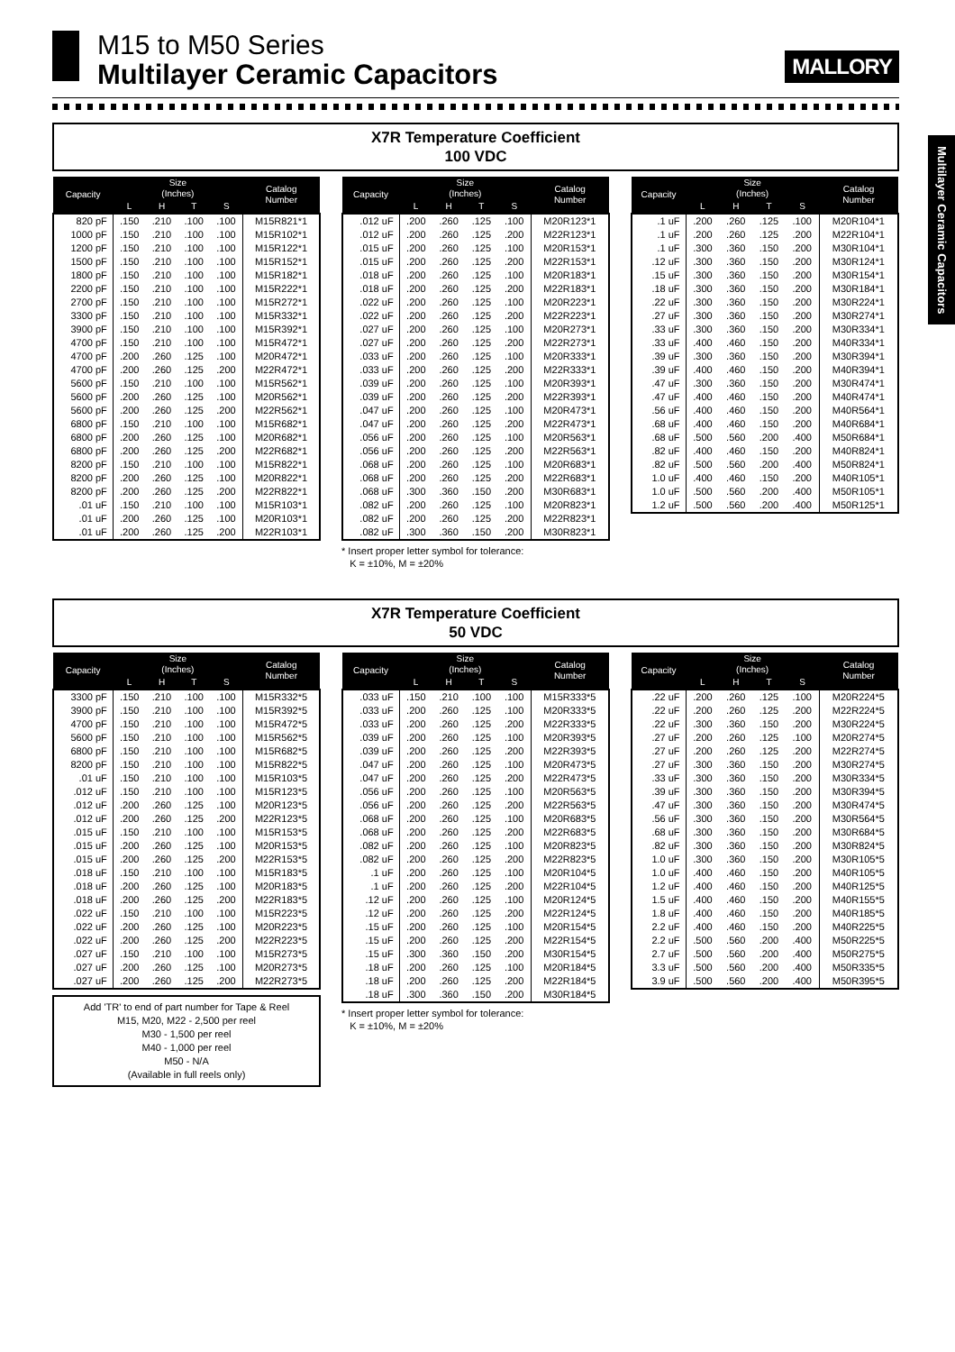M15 to M50 Series
Multilayer Ceramic Capacitors
MALLORY
Multilayer Ceramic Capacitors
X7R Temperature Coefficient
100 VDC
| Capacity | Size (Inches) | | | | Catalog Number |
| --- | --- | --- | --- | --- | --- |
| | L | H | T | S | |
| 820 pF | .150 | .210 | .100 | .100 | M15R821*1 |
| 1000 pF | .150 | .210 | .100 | .100 | M15R102*1 |
| 1200 pF | .150 | .210 | .100 | .100 | M15R122*1 |
| 1500 pF | .150 | .210 | .100 | .100 | M15R152*1 |
| 1800 pF | .150 | .210 | .100 | .100 | M15R182*1 |
| 2200 pF | .150 | .210 | .100 | .100 | M15R222*1 |
| 2700 pF | .150 | .210 | .100 | .100 | M15R272*1 |
| 3300 pF | .150 | .210 | .100 | .100 | M15R332*1 |
| 3900 pF | .150 | .210 | .100 | .100 | M15R392*1 |
| 4700 pF | .150 | .210 | .100 | .100 | M15R472*1 |
| 4700 pF | .200 | .260 | .125 | .100 | M20R472*1 |
| 4700 pF | .200 | .260 | .125 | .200 | M22R472*1 |
| 5600 pF | .150 | .210 | .100 | .100 | M15R562*1 |
| 5600 pF | .200 | .260 | .125 | .100 | M20R562*1 |
| 5600 pF | .200 | .260 | .125 | .200 | M22R562*1 |
| 6800 pF | .150 | .210 | .100 | .100 | M15R682*1 |
| 6800 pF | .200 | .260 | .125 | .100 | M20R682*1 |
| 6800 pF | .200 | .260 | .125 | .200 | M22R682*1 |
| 8200 pF | .150 | .210 | .100 | .100 | M15R822*1 |
| 8200 pF | .200 | .260 | .125 | .100 | M20R822*1 |
| 8200 pF | .200 | .260 | .125 | .200 | M22R822*1 |
| .01 uF | .150 | .210 | .100 | .100 | M15R103*1 |
| .01 uF | .200 | .260 | .125 | .100 | M20R103*1 |
| .01 uF | .200 | .260 | .125 | .200 | M22R103*1 |
| Capacity | Size (Inches) | | | | Catalog Number |
| --- | --- | --- | --- | --- | --- |
| | L | H | T | S | |
| .012 uF | .200 | .260 | .125 | .100 | M20R123*1 |
| .012 uF | .200 | .260 | .125 | .200 | M22R123*1 |
| .015 uF | .200 | .260 | .125 | .100 | M20R153*1 |
| .015 uF | .200 | .260 | .125 | .200 | M22R153*1 |
| .018 uF | .200 | .260 | .125 | .100 | M20R183*1 |
| .018 uF | .200 | .260 | .125 | .200 | M22R183*1 |
| .022 uF | .200 | .260 | .125 | .100 | M20R223*1 |
| .022 uF | .200 | .260 | .125 | .200 | M22R223*1 |
| .027 uF | .200 | .260 | .125 | .100 | M20R273*1 |
| .027 uF | .200 | .260 | .125 | .200 | M22R273*1 |
| .033 uF | .200 | .260 | .125 | .100 | M20R333*1 |
| .033 uF | .200 | .260 | .125 | .200 | M22R333*1 |
| .039 uF | .200 | .260 | .125 | .100 | M20R393*1 |
| .039 uF | .200 | .260 | .125 | .200 | M22R393*1 |
| .047 uF | .200 | .260 | .125 | .100 | M20R473*1 |
| .047 uF | .200 | .260 | .125 | .200 | M22R473*1 |
| .056 uF | .200 | .260 | .125 | .100 | M20R563*1 |
| .056 uF | .200 | .260 | .125 | .200 | M22R563*1 |
| .068 uF | .200 | .260 | .125 | .100 | M20R683*1 |
| .068 uF | .200 | .260 | .125 | .200 | M22R683*1 |
| .068 uF | .300 | .360 | .150 | .200 | M30R683*1 |
| .082 uF | .200 | .260 | .125 | .100 | M20R823*1 |
| .082 uF | .200 | .260 | .125 | .200 | M22R823*1 |
| .082 uF | .300 | .360 | .150 | .200 | M30R823*1 |
* Insert proper letter symbol for tolerance:
K = ±10%, M = ±20%
| Capacity | Size (Inches) | | | | Catalog Number |
| --- | --- | --- | --- | --- | --- |
| | L | H | T | S | |
| .1 uF | .200 | .260 | .125 | .100 | M20R104*1 |
| .1 uF | .200 | .260 | .125 | .200 | M22R104*1 |
| .1 uF | .300 | .360 | .150 | .200 | M30R104*1 |
| .12 uF | .300 | .360 | .150 | .200 | M30R124*1 |
| .15 uF | .300 | .360 | .150 | .200 | M30R154*1 |
| .18 uF | .300 | .360 | .150 | .200 | M30R184*1 |
| .22 uF | .300 | .360 | .150 | .200 | M30R224*1 |
| .27 uF | .300 | .360 | .150 | .200 | M30R274*1 |
| .33 uF | .300 | .360 | .150 | .200 | M30R334*1 |
| .33 uF | .400 | .460 | .150 | .200 | M40R334*1 |
| .39 uF | .300 | .360 | .150 | .200 | M30R394*1 |
| .39 uF | .400 | .460 | .150 | .200 | M40R394*1 |
| .47 uF | .300 | .360 | .150 | .200 | M30R474*1 |
| .47 uF | .400 | .460 | .150 | .200 | M40R474*1 |
| .56 uF | .400 | .460 | .150 | .200 | M40R564*1 |
| .68 uF | .400 | .460 | .150 | .200 | M40R684*1 |
| .68 uF | .500 | .560 | .200 | .400 | M50R684*1 |
| .82 uF | .400 | .460 | .150 | .200 | M40R824*1 |
| .82 uF | .500 | .560 | .200 | .400 | M50R824*1 |
| 1.0 uF | .400 | .460 | .150 | .200 | M40R105*1 |
| 1.0 uF | .500 | .560 | .200 | .400 | M50R105*1 |
| 1.2 uF | .500 | .560 | .200 | .400 | M50R125*1 |
X7R Temperature Coefficient
50 VDC
| Capacity | Size (Inches) | | | | Catalog Number |
| --- | --- | --- | --- | --- | --- |
| | L | H | T | S | |
| 3300 pF | .150 | .210 | .100 | .100 | M15R332*5 |
| 3900 pF | .150 | .210 | .100 | .100 | M15R392*5 |
| 4700 pF | .150 | .210 | .100 | .100 | M15R472*5 |
| 5600 pF | .150 | .210 | .100 | .100 | M15R562*5 |
| 6800 pF | .150 | .210 | .100 | .100 | M15R682*5 |
| 8200 pF | .150 | .210 | .100 | .100 | M15R822*5 |
| .01 uF | .150 | .210 | .100 | .100 | M15R103*5 |
| .012 uF | .150 | .210 | .100 | .100 | M15R123*5 |
| .012 uF | .200 | .260 | .125 | .100 | M20R123*5 |
| .012 uF | .200 | .260 | .125 | .200 | M22R123*5 |
| .015 uF | .150 | .210 | .100 | .100 | M15R153*5 |
| .015 uF | .200 | .260 | .125 | .100 | M20R153*5 |
| .015 uF | .200 | .260 | .125 | .200 | M22R153*5 |
| .018 uF | .150 | .210 | .100 | .100 | M15R183*5 |
| .018 uF | .200 | .260 | .125 | .100 | M20R183*5 |
| .018 uF | .200 | .260 | .125 | .200 | M22R183*5 |
| .022 uF | .150 | .210 | .100 | .100 | M15R223*5 |
| .022 uF | .200 | .260 | .125 | .100 | M20R223*5 |
| .022 uF | .200 | .260 | .125 | .200 | M22R223*5 |
| .027 uF | .150 | .210 | .100 | .100 | M15R273*5 |
| .027 uF | .200 | .260 | .125 | .100 | M20R273*5 |
| .027 uF | .200 | .260 | .125 | .200 | M22R273*5 |
Add 'TR' to end of part number for Tape & Reel
M15, M20, M22 - 2,500 per reel
M30 - 1,500 per reel
M40 - 1,000 per reel
M50 - N/A
(Available in full reels only)
| Capacity | Size (Inches) | | | | Catalog Number |
| --- | --- | --- | --- | --- | --- |
| | L | H | T | S | |
| .033 uF | .150 | .210 | .100 | .100 | M15R333*5 |
| .033 uF | .200 | .260 | .125 | .100 | M20R333*5 |
| .033 uF | .200 | .260 | .125 | .200 | M22R333*5 |
| .039 uF | .200 | .260 | .125 | .100 | M20R393*5 |
| .039 uF | .200 | .260 | .125 | .200 | M22R393*5 |
| .047 uF | .200 | .260 | .125 | .100 | M20R473*5 |
| .047 uF | .200 | .260 | .125 | .200 | M22R473*5 |
| .056 uF | .200 | .260 | .125 | .100 | M20R563*5 |
| .056 uF | .200 | .260 | .125 | .200 | M22R563*5 |
| .068 uF | .200 | .260 | .125 | .100 | M20R683*5 |
| .068 uF | .200 | .260 | .125 | .200 | M22R683*5 |
| .082 uF | .200 | .260 | .125 | .100 | M20R823*5 |
| .082 uF | .200 | .260 | .125 | .200 | M22R823*5 |
| .1 uF | .200 | .260 | .125 | .100 | M20R104*5 |
| .1 uF | .200 | .260 | .125 | .200 | M22R104*5 |
| .12 uF | .200 | .260 | .125 | .100 | M20R124*5 |
| .12 uF | .200 | .260 | .125 | .200 | M22R124*5 |
| .15 uF | .200 | .260 | .125 | .100 | M20R154*5 |
| .15 uF | .200 | .260 | .125 | .200 | M22R154*5 |
| .15 uF | .300 | .360 | .150 | .200 | M30R154*5 |
| .18 uF | .200 | .260 | .125 | .100 | M20R184*5 |
| .18 uF | .200 | .260 | .125 | .200 | M22R184*5 |
| .18 uF | .300 | .360 | .150 | .200 | M30R184*5 |
* Insert proper letter symbol for tolerance:
K = ±10%, M = ±20%
| Capacity | Size (Inches) | | | | Catalog Number |
| --- | --- | --- | --- | --- | --- |
| | L | H | T | S | |
| .22 uF | .200 | .260 | .125 | .100 | M20R224*5 |
| .22 uF | .200 | .260 | .125 | .200 | M22R224*5 |
| .22 uF | .300 | .360 | .150 | .200 | M30R224*5 |
| .27 uF | .200 | .260 | .125 | .100 | M20R274*5 |
| .27 uF | .200 | .260 | .125 | .200 | M22R274*5 |
| .27 uF | .300 | .360 | .150 | .200 | M30R274*5 |
| .33 uF | .300 | .360 | .150 | .200 | M30R334*5 |
| .39 uF | .300 | .360 | .150 | .200 | M30R394*5 |
| .47 uF | .300 | .360 | .150 | .200 | M30R474*5 |
| .56 uF | .300 | .360 | .150 | .200 | M30R564*5 |
| .68 uF | .300 | .360 | .150 | .200 | M30R684*5 |
| .82 uF | .300 | .360 | .150 | .200 | M30R824*5 |
| 1.0 uF | .300 | .360 | .150 | .200 | M30R105*5 |
| 1.0 uF | .400 | .460 | .150 | .200 | M40R105*5 |
| 1.2 uF | .400 | .460 | .150 | .200 | M40R125*5 |
| 1.5 uF | .400 | .460 | .150 | .200 | M40R155*5 |
| 1.8 uF | .400 | .460 | .150 | .200 | M40R185*5 |
| 2.2 uF | .400 | .460 | .150 | .200 | M40R225*5 |
| 2.2 uF | .500 | .560 | .200 | .400 | M50R225*5 |
| 2.7 uF | .500 | .560 | .200 | .400 | M50R275*5 |
| 3.3 uF | .500 | .560 | .200 | .400 | M50R335*5 |
| 3.9 uF | .500 | .560 | .200 | .400 | M50R395*5 |